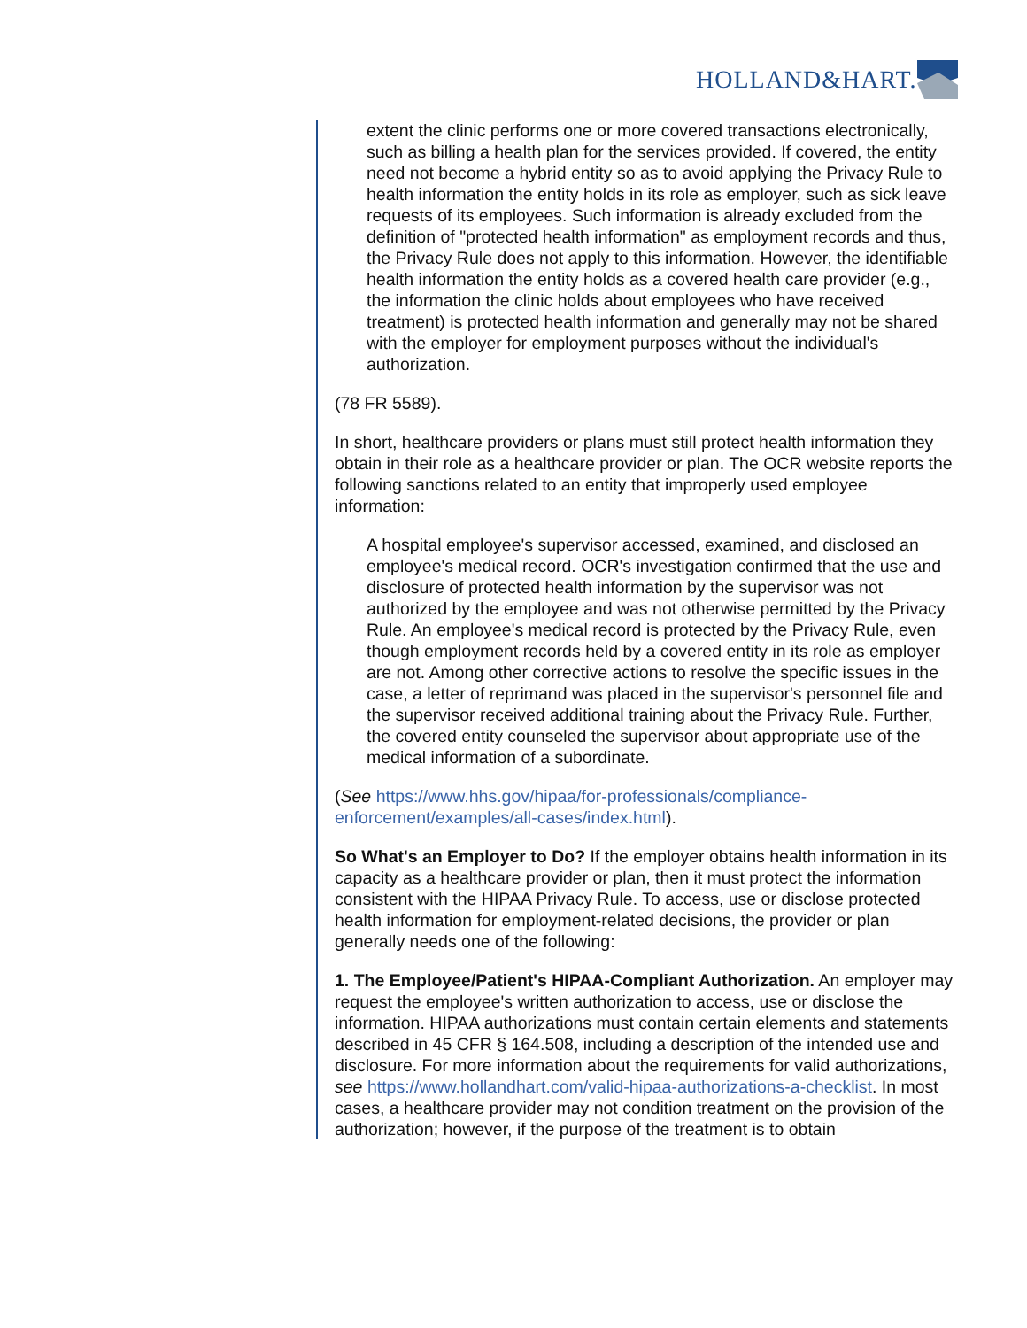HOLLAND&HART.
extent the clinic performs one or more covered transactions electronically, such as billing a health plan for the services provided. If covered, the entity need not become a hybrid entity so as to avoid applying the Privacy Rule to health information the entity holds in its role as employer, such as sick leave requests of its employees. Such information is already excluded from the definition of "protected health information" as employment records and thus, the Privacy Rule does not apply to this information. However, the identifiable health information the entity holds as a covered health care provider (e.g., the information the clinic holds about employees who have received treatment) is protected health information and generally may not be shared with the employer for employment purposes without the individual's authorization.
(78 FR 5589).
In short, healthcare providers or plans must still protect health information they obtain in their role as a healthcare provider or plan. The OCR website reports the following sanctions related to an entity that improperly used employee information:
A hospital employee's supervisor accessed, examined, and disclosed an employee's medical record. OCR's investigation confirmed that the use and disclosure of protected health information by the supervisor was not authorized by the employee and was not otherwise permitted by the Privacy Rule. An employee's medical record is protected by the Privacy Rule, even though employment records held by a covered entity in its role as employer are not. Among other corrective actions to resolve the specific issues in the case, a letter of reprimand was placed in the supervisor's personnel file and the supervisor received additional training about the Privacy Rule. Further, the covered entity counseled the supervisor about appropriate use of the medical information of a subordinate.
(See https://www.hhs.gov/hipaa/for-professionals/compliance-enforcement/examples/all-cases/index.html).
So What's an Employer to Do? If the employer obtains health information in its capacity as a healthcare provider or plan, then it must protect the information consistent with the HIPAA Privacy Rule. To access, use or disclose protected health information for employment-related decisions, the provider or plan generally needs one of the following:
1. The Employee/Patient's HIPAA-Compliant Authorization. An employer may request the employee's written authorization to access, use or disclose the information. HIPAA authorizations must contain certain elements and statements described in 45 CFR § 164.508, including a description of the intended use and disclosure. For more information about the requirements for valid authorizations, see https://www.hollandhart.com/valid-hipaa-authorizations-a-checklist. In most cases, a healthcare provider may not condition treatment on the provision of the authorization; however, if the purpose of the treatment is to obtain